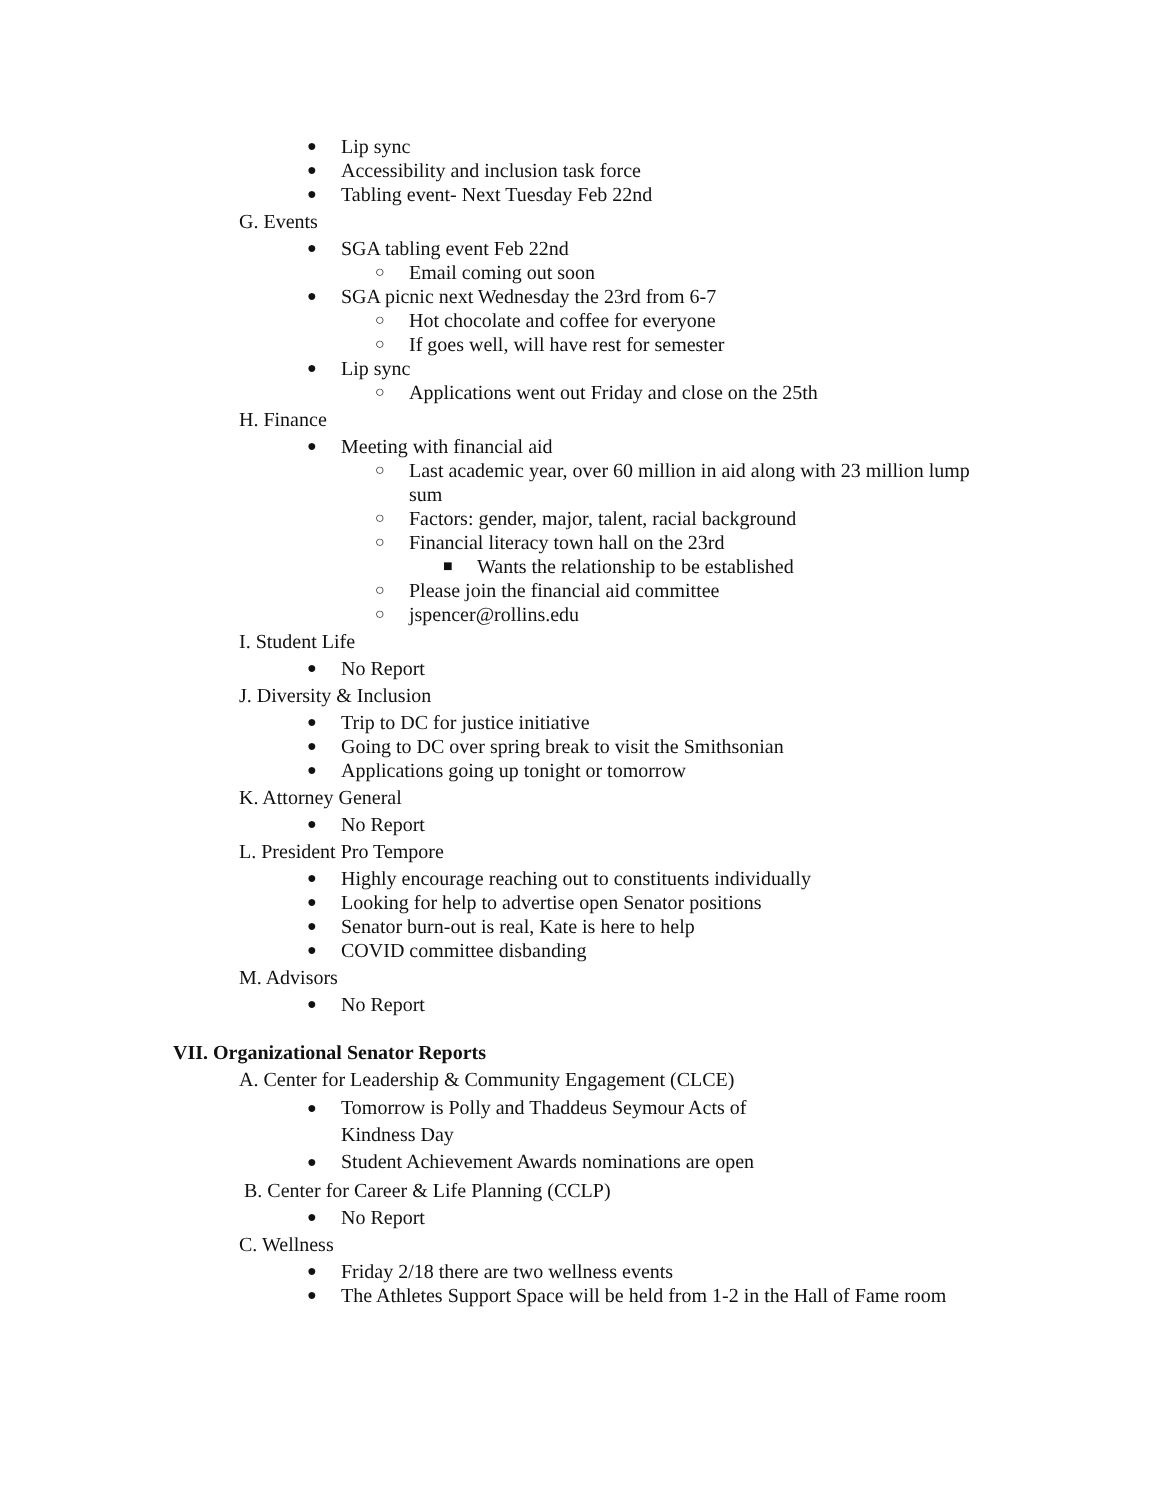● Lip sync
● Accessibility and inclusion task force
● Tabling event- Next Tuesday Feb 22nd
G. Events
● SGA tabling event Feb 22nd
○ Email coming out soon
● SGA picnic next Wednesday the 23rd from 6-7
○ Hot chocolate and coffee for everyone
○ If goes well, will have rest for semester
● Lip sync
○ Applications went out Friday and close on the 25th
H. Finance
● Meeting with financial aid
○ Last academic year, over 60 million in aid along with 23 million lump sum
○ Factors: gender, major, talent, racial background
○ Financial literacy town hall on the 23rd
■ Wants the relationship to be established
○ Please join the financial aid committee
○ jspencer@rollins.edu
I. Student Life
● No Report
J. Diversity & Inclusion
● Trip to DC for justice initiative
● Going to DC over spring break to visit the Smithsonian
● Applications going up tonight or tomorrow
K. Attorney General
● No Report
L. President Pro Tempore
● Highly encourage reaching out to constituents individually
● Looking for help to advertise open Senator positions
● Senator burn-out is real, Kate is here to help
● COVID committee disbanding
M. Advisors
● No Report
VII. Organizational Senator Reports
A. Center for Leadership & Community Engagement (CLCE)
● Tomorrow is Polly and Thaddeus Seymour Acts of Kindness Day
● Student Achievement Awards nominations are open
B. Center for Career & Life Planning (CCLP)
● No Report
C. Wellness
● Friday 2/18 there are two wellness events
● The Athletes Support Space will be held from 1-2 in the Hall of Fame room